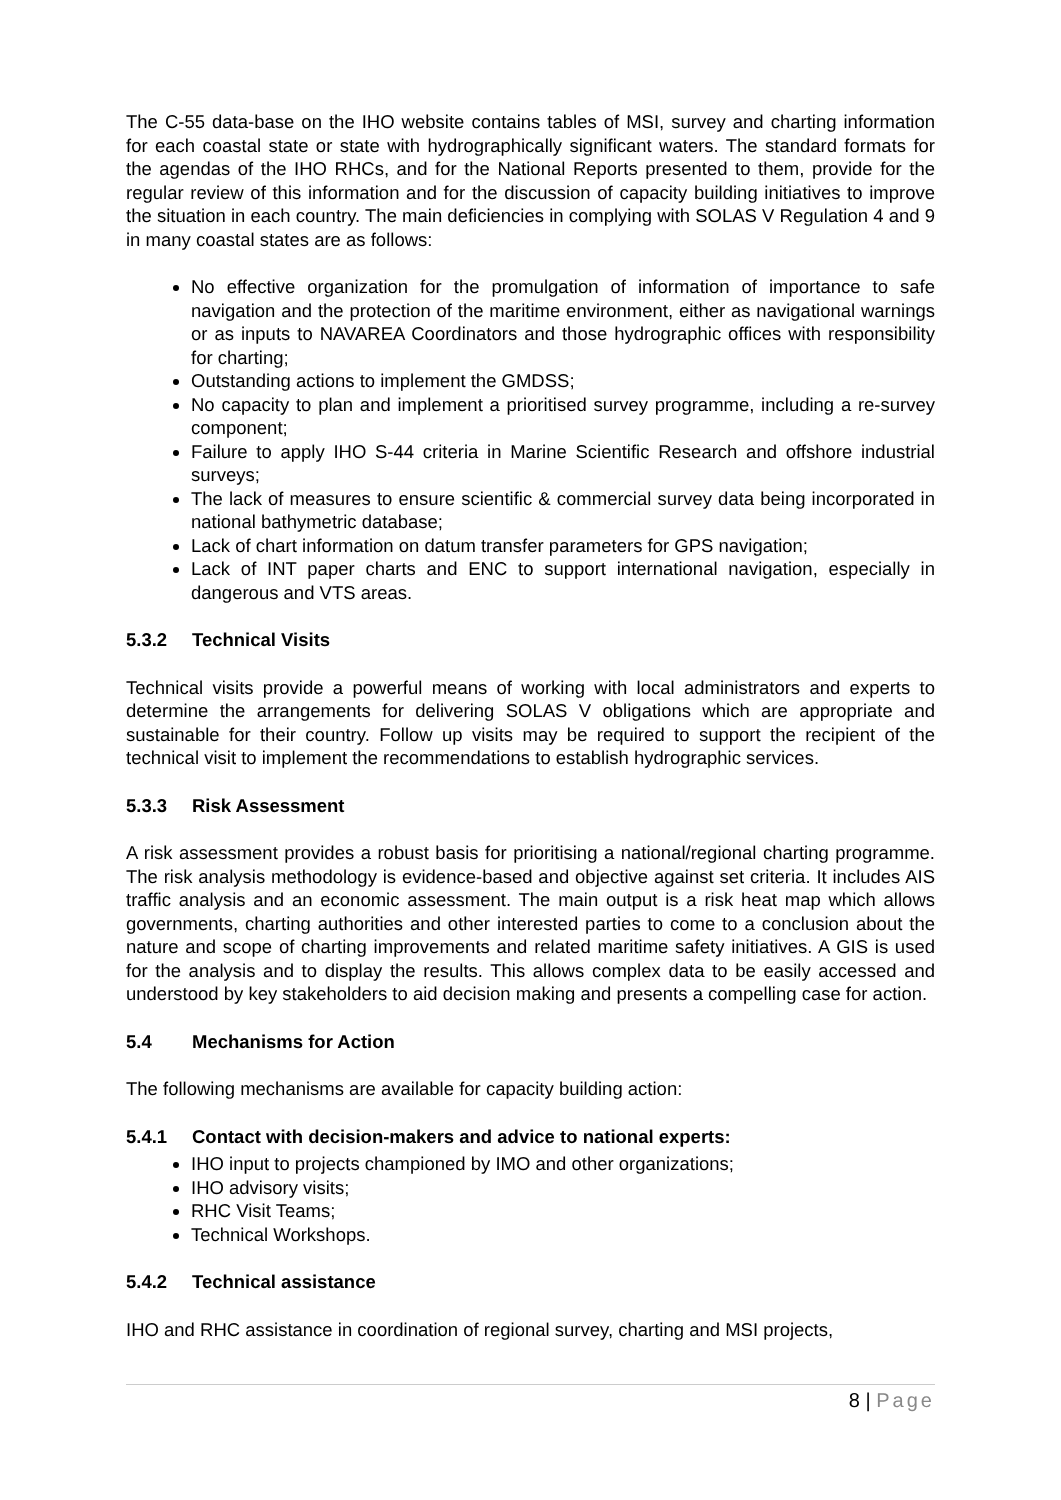The C-55 data-base on the IHO website contains tables of MSI, survey and charting information for each coastal state or state with hydrographically significant waters. The standard formats for the agendas of the IHO RHCs, and for the National Reports presented to them, provide for the regular review of this information and for the discussion of capacity building initiatives to improve the situation in each country. The main deficiencies in complying with SOLAS V Regulation 4 and 9 in many coastal states are as follows:
No effective organization for the promulgation of information of importance to safe navigation and the protection of the maritime environment, either as navigational warnings or as inputs to NAVAREA Coordinators and those hydrographic offices with responsibility for charting;
Outstanding actions to implement the GMDSS;
No capacity to plan and implement a prioritised survey programme, including a re-survey component;
Failure to apply IHO S-44 criteria in Marine Scientific Research and offshore industrial surveys;
The lack of measures to ensure scientific & commercial survey data being incorporated in national bathymetric database;
Lack of chart information on datum transfer parameters for GPS navigation;
Lack of INT paper charts and ENC to support international navigation, especially in dangerous and VTS areas.
5.3.2 Technical Visits
Technical visits provide a powerful means of working with local administrators and experts to determine the arrangements for delivering SOLAS V obligations which are appropriate and sustainable for their country. Follow up visits may be required to support the recipient of the technical visit to implement the recommendations to establish hydrographic services.
5.3.3 Risk Assessment
A risk assessment provides a robust basis for prioritising a national/regional charting programme. The risk analysis methodology is evidence-based and objective against set criteria. It includes AIS traffic analysis and an economic assessment. The main output is a risk heat map which allows governments, charting authorities and other interested parties to come to a conclusion about the nature and scope of charting improvements and related maritime safety initiatives. A GIS is used for the analysis and to display the results. This allows complex data to be easily accessed and understood by key stakeholders to aid decision making and presents a compelling case for action.
5.4 Mechanisms for Action
The following mechanisms are available for capacity building action:
5.4.1 Contact with decision-makers and advice to national experts:
IHO input to projects championed by IMO and other organizations;
IHO advisory visits;
RHC Visit Teams;
Technical Workshops.
5.4.2 Technical assistance
IHO and RHC assistance in coordination of regional survey, charting and MSI projects,
8 | Page